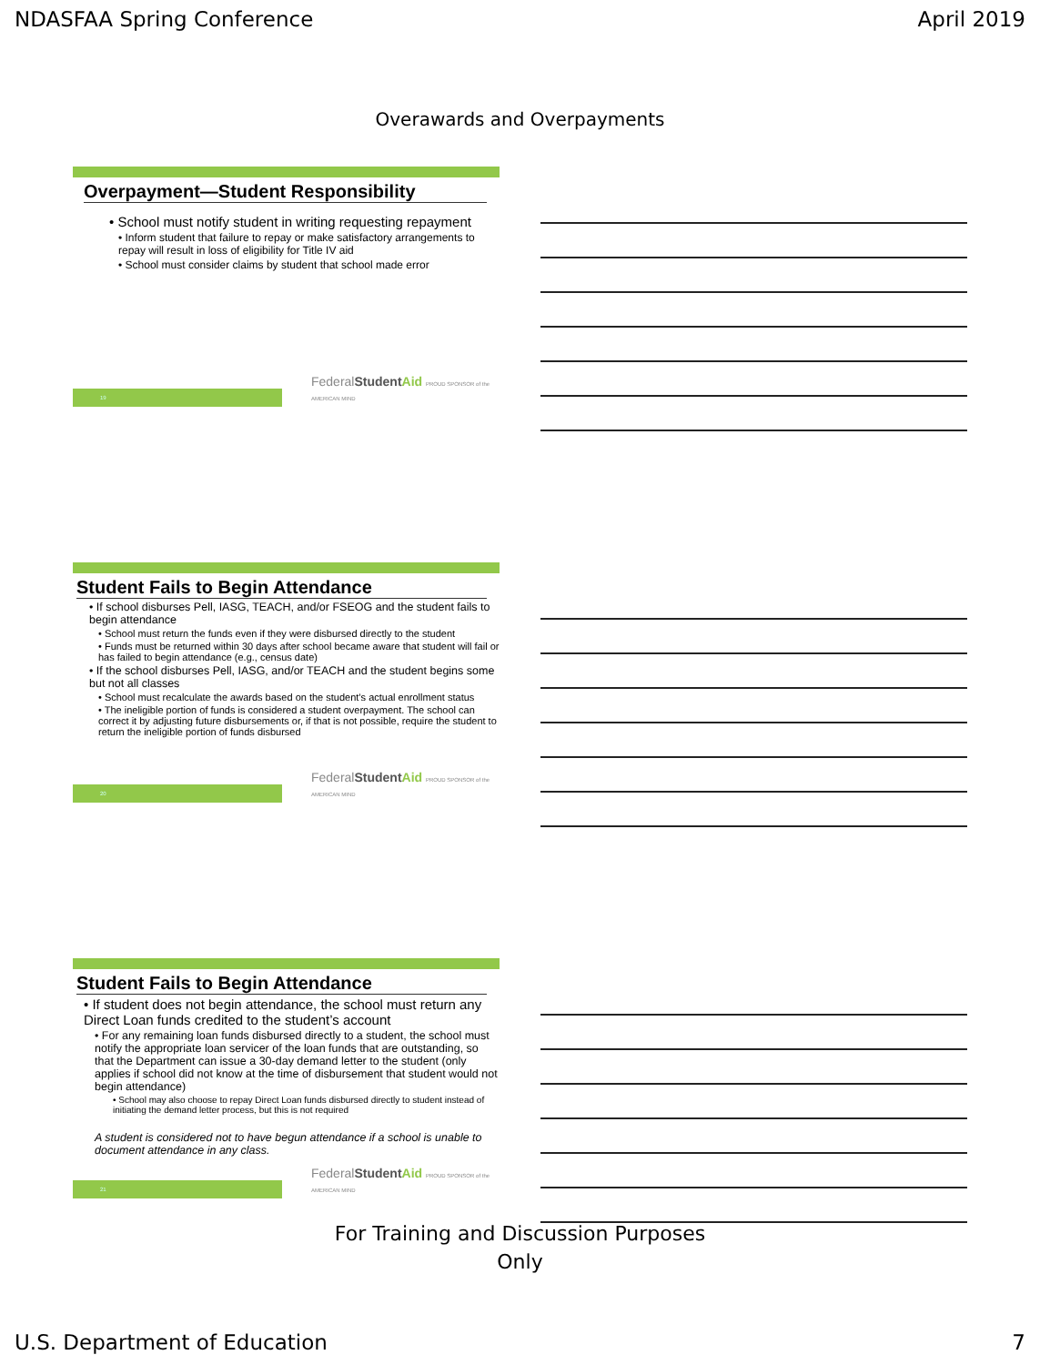NDASFAA Spring Conference April 2019
Overawards and Overpayments
Overpayment—Student Responsibility
• School must notify student in writing requesting repayment
• Inform student that failure to repay or make satisfactory arrangements to repay will result in loss of eligibility for Title IV aid
• School must consider claims by student that school made error
19
FederalStudent Aid PROUD SPONSOR of the AMERICAN MIND
Student Fails to Begin Attendance
• If school disburses Pell, IASG, TEACH, and/or FSEOG and the student fails to begin attendance
• School must return the funds even if they were disbursed directly to the student
• Funds must be returned within 30 days after school became aware that student will fail or has failed to begin attendance (e.g., census date)
• If the school disburses Pell, IASG, and/or TEACH and the student begins some but not all classes
• School must recalculate the awards based on the student’s actual enrollment status
• The ineligible portion of funds is considered a student overpayment. The school can correct it by adjusting future disbursements or, if that is not possible, require the student to return the ineligible portion of funds disbursed
20
FederalStudent Aid PROUD SPONSOR of the AMERICAN MIND
Student Fails to Begin Attendance
• If student does not begin attendance, the school must return any Direct Loan funds credited to the student’s account
• For any remaining loan funds disbursed directly to a student, the school must notify the appropriate loan servicer of the loan funds that are outstanding, so that the Department can issue a 30-day demand letter to the student (only applies if school did not know at the time of disbursement that student would not begin attendance)
• School may also choose to repay Direct Loan funds disbursed directly to student instead of initiating the demand letter process, but this is not required
A student is considered not to have begun attendance if a school is unable to document attendance in any class.
21
FederalStudent Aid PROUD SPONSOR of the AMERICAN MIND
For Training and Discussion Purposes
Only
U.S. Department of Education 7